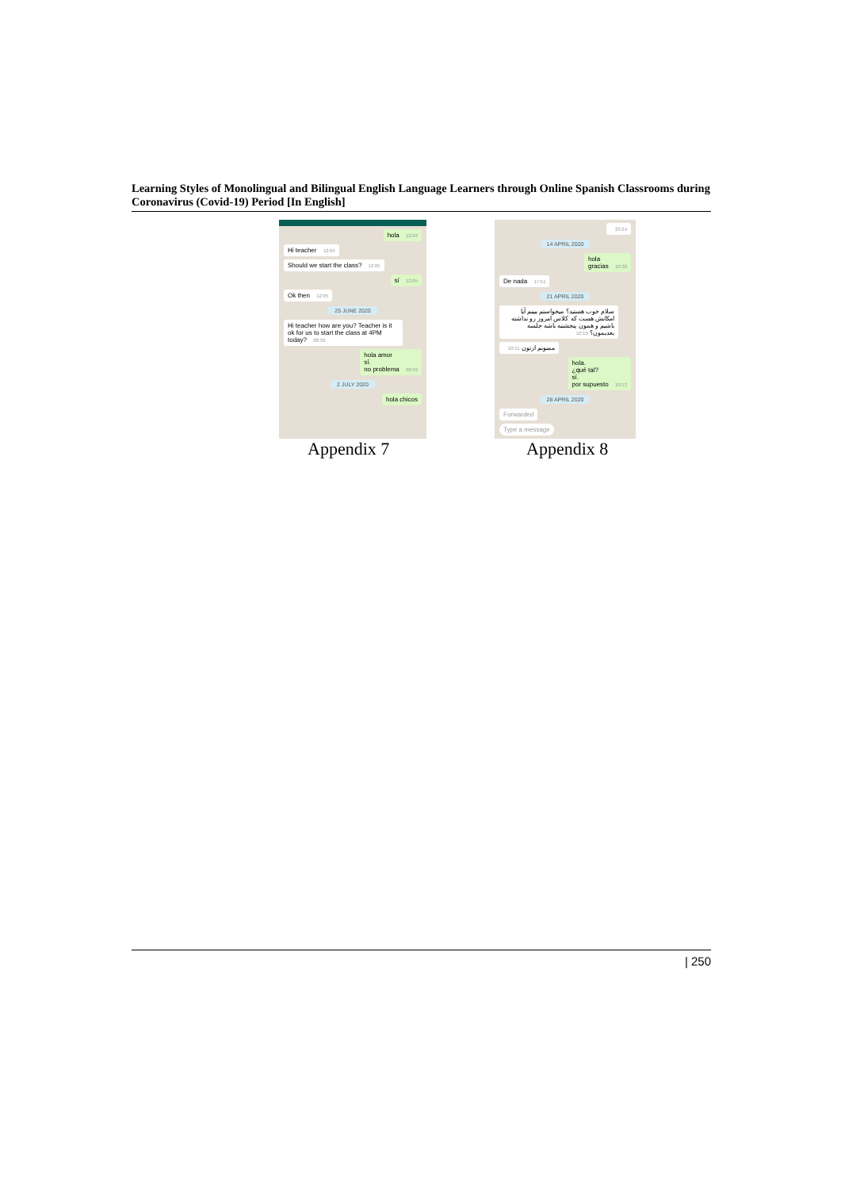Learning Styles of Monolingual and Bilingual English Language Learners through Online Spanish Classrooms during Coronavirus (Covid-19) Period [In English]
hola 12:04
Hi teacher 12:04
Should we start the class? 12:05
sí 12:05
Ok then 12:05
25 JUNE 2020
Hi teacher how are you? Teacher is it ok for us to start the class at 4PM today? 08:30
hola amor
sí.
no problema 09:59
2 JULY 2020
hola chicos
23:24
14 APRIL 2020
hola
gracias 10:30
De nada 17:51
21 APRIL 2020
سلام خوب هستید؟ میخواستم ببینم آیا امکانش هست که کلاس امروز رو نداشته باشیم و همون پنجشنبه باشه جلسه بعدیمون؟ 10:10
ممنونم ازتون 10:11
hola.
¿qué tal?
sí.
por supuesto 10:13
28 APRIL 2020
Forwarded
Type a message
Appendix 7 Appendix 8
| 250